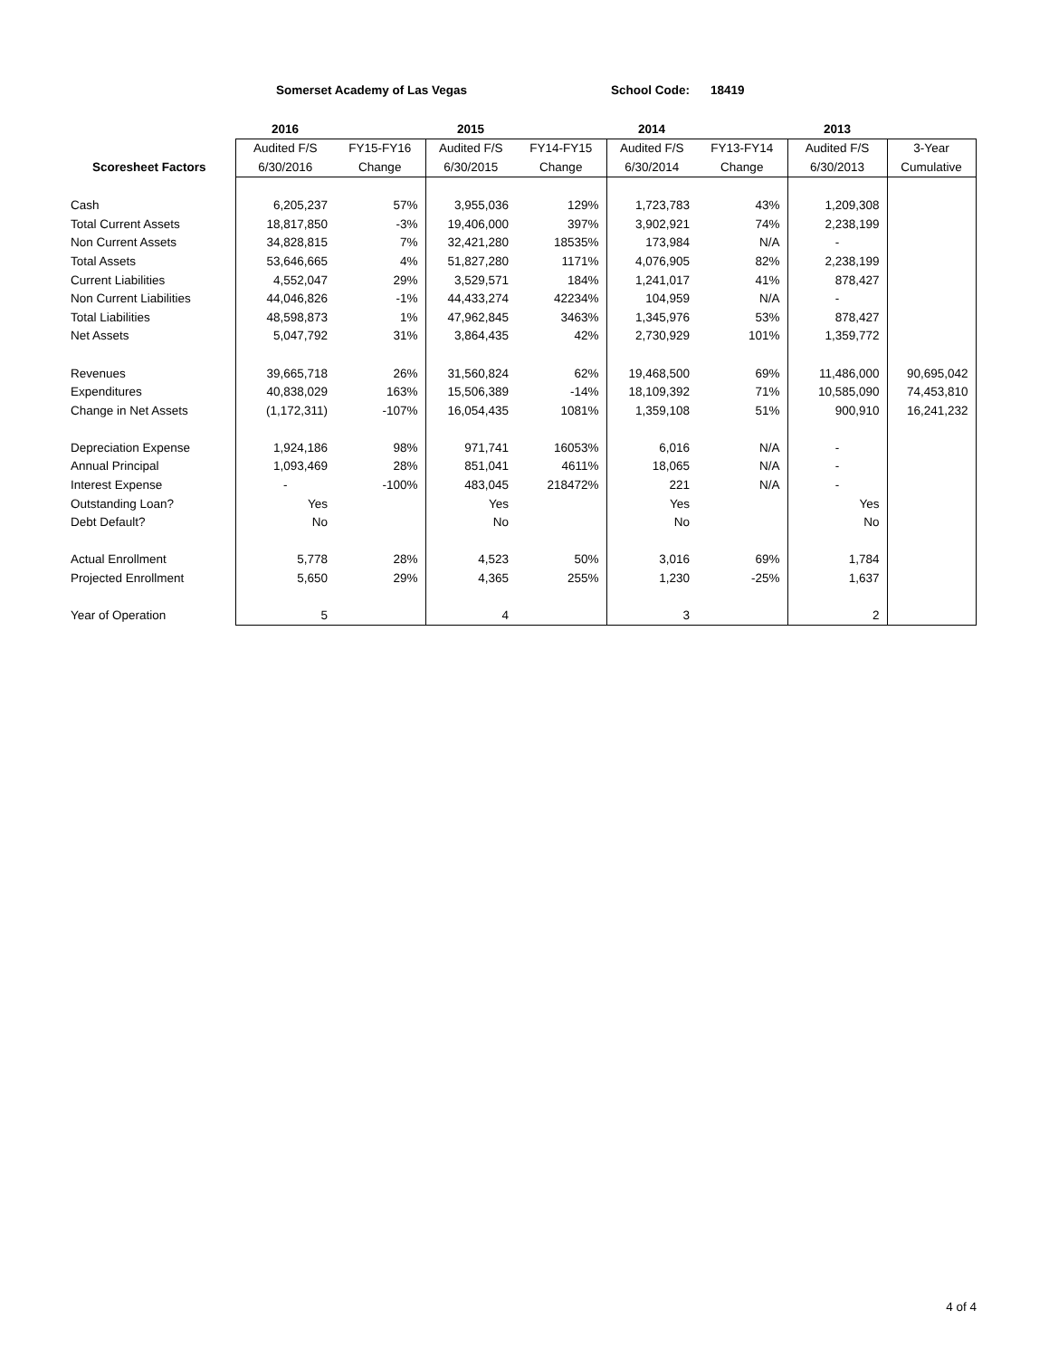Somerset Academy of Las Vegas School Code: 18419
| | 2016 | | 2015 | | 2014 | | 2013 | |
| | Audited F/S | FY15-FY16 | Audited F/S | FY14-FY15 | Audited F/S | FY13-FY14 | Audited F/S | 3-Year |
| Scoresheet Factors | 6/30/2016 | Change | 6/30/2015 | Change | 6/30/2014 | Change | 6/30/2013 | Cumulative |
| Cash | 6,205,237 | 57% | 3,955,036 | 129% | 1,723,783 | 43% | 1,209,308 | |
| Total Current Assets | 18,817,850 | -3% | 19,406,000 | 397% | 3,902,921 | 74% | 2,238,199 | |
| Non Current Assets | 34,828,815 | 7% | 32,421,280 | 18535% | 173,984 | N/A | - | |
| Total Assets | 53,646,665 | 4% | 51,827,280 | 1171% | 4,076,905 | 82% | 2,238,199 | |
| Current Liabilities | 4,552,047 | 29% | 3,529,571 | 184% | 1,241,017 | 41% | 878,427 | |
| Non Current Liabilities | 44,046,826 | -1% | 44,433,274 | 42234% | 104,959 | N/A | - | |
| Total Liabilities | 48,598,873 | 1% | 47,962,845 | 3463% | 1,345,976 | 53% | 878,427 | |
| Net Assets | 5,047,792 | 31% | 3,864,435 | 42% | 2,730,929 | 101% | 1,359,772 | |
| Revenues | 39,665,718 | 26% | 31,560,824 | 62% | 19,468,500 | 69% | 11,486,000 | 90,695,042 |
| Expenditures | 40,838,029 | 163% | 15,506,389 | -14% | 18,109,392 | 71% | 10,585,090 | 74,453,810 |
| Change in Net Assets | (1,172,311) | -107% | 16,054,435 | 1081% | 1,359,108 | 51% | 900,910 | 16,241,232 |
| Depreciation Expense | 1,924,186 | 98% | 971,741 | 16053% | 6,016 | N/A | - | |
| Annual Principal | 1,093,469 | 28% | 851,041 | 4611% | 18,065 | N/A | - | |
| Interest Expense | - | -100% | 483,045 | 218472% | 221 | N/A | - | |
| Outstanding Loan? | Yes | | Yes | | Yes | | Yes | |
| Debt Default? | No | | No | | No | | No | |
| Actual Enrollment | 5,778 | 28% | 4,523 | 50% | 3,016 | 69% | 1,784 | |
| Projected Enrollment | 5,650 | 29% | 4,365 | 255% | 1,230 | -25% | 1,637 | |
| Year of Operation | 5 | | 4 | | 3 | | 2 | |
4 of 4